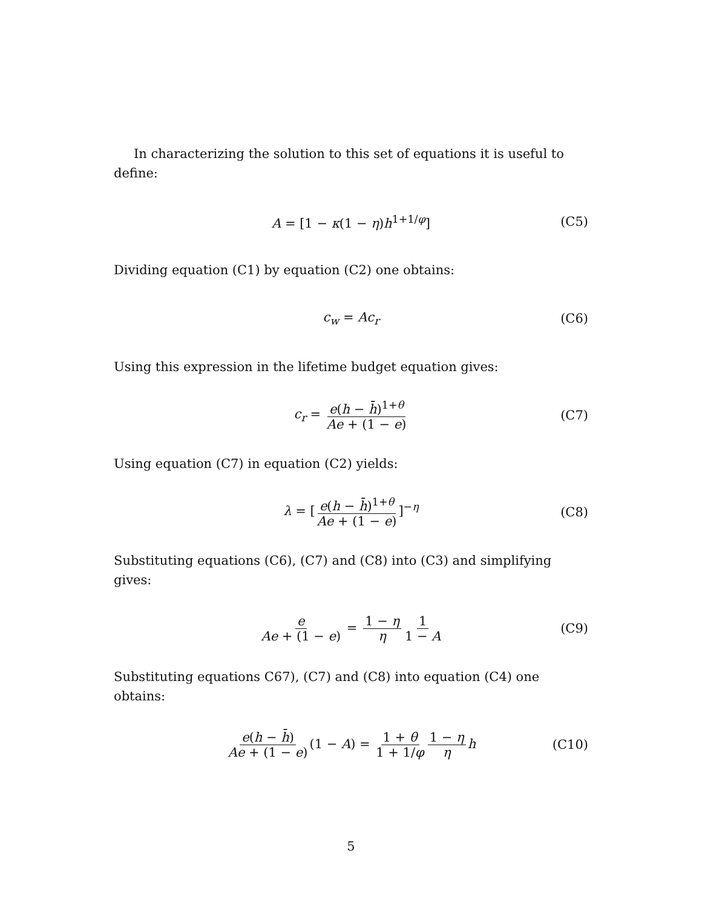In characterizing the solution to this set of equations it is useful to define:
A = [1 − κ(1 − η)h<sup>1+1/φ</sup>] (C5)
Dividing equation (C1) by equation (C2) one obtains:
c<sub>w</sub> = Ac<sub>r</sub> (C6)
Using this expression in the lifetime budget equation gives:
c<sub>r</sub> = e(h − h̄)<sup>1+θ</sup> Ae + (1 − e) (C7)
Using equation (C7) in equation (C2) yields:
λ = [e(h − h̄)<sup>1+θ</sup> Ae + (1 − e)]<sup>−η</sup> (C8)
Substituting equations (C6), (C7) and (C8) into (C3) and simplifying gives:
e Ae + (1 − e) = 1 − η η 1 1 − A (C9)
Substituting equations C67), (C7) and (C8) into equation (C4) one obtains:
e(h − h̄) Ae + (1 − e) (1 − A) = 1 + θ 1 + 1/φ 1 − η η h (C10)
5